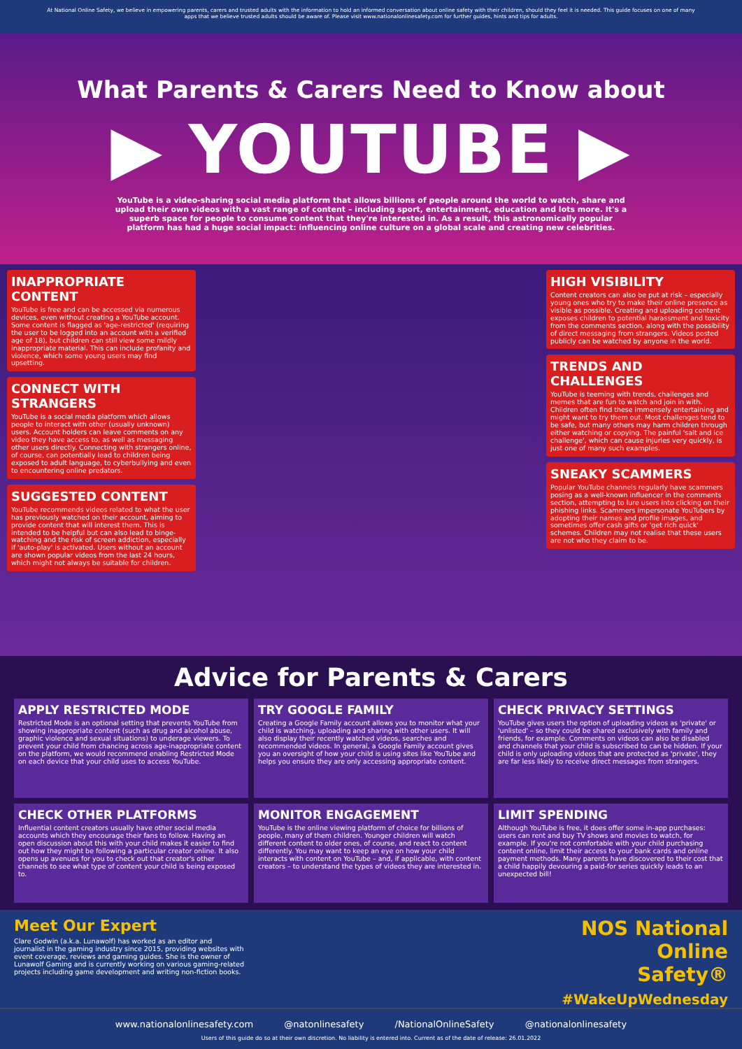At National Online Safety, we believe in empowering parents, carers and trusted adults with the information to hold an informed conversation about online safety with their children, should they feel it is needed. This guide focuses on one of many apps that we believe trusted adults should be aware of. Please visit www.nationalonlinesafety.com for further guides, hints and tips for adults.
What Parents & Carers Need to Know about
▶ YOUTUBE ▶
YouTube is a video-sharing social media platform that allows billions of people around the world to watch, share and upload their own videos with a vast range of content – including sport, entertainment, education and lots more. It's a superb space for people to consume content that they're interested in. As a result, this astronomically popular platform has had a huge social impact: influencing online culture on a global scale and creating new celebrities.
INAPPROPRIATE CONTENT
YouTube is free and can be accessed via numerous devices, even without creating a YouTube account. Some content is flagged as 'age-restricted' (requiring the user to be logged into an account with a verified age of 18), but children can still view some mildly inappropriate material. This can include profanity and violence, which some young users may find upsetting.
CONNECT WITH STRANGERS
YouTube is a social media platform which allows people to interact with other (usually unknown) users. Account holders can leave comments on any video they have access to, as well as messaging other users directly. Connecting with strangers online, of course, can potentially lead to children being exposed to adult language, to cyberbullying and even to encountering online predators.
SUGGESTED CONTENT
YouTube recommends videos related to what the user has previously watched on their account, aiming to provide content that will interest them. This is intended to be helpful but can also lead to binge-watching and the risk of screen addiction, especially if 'auto-play' is activated. Users without an account are shown popular videos from the last 24 hours, which might not always be suitable for children.
HIGH VISIBILITY
Content creators can also be put at risk – especially young ones who try to make their online presence as visible as possible. Creating and uploading content exposes children to potential harassment and toxicity from the comments section, along with the possibility of direct messaging from strangers. Videos posted publicly can be watched by anyone in the world.
TRENDS AND CHALLENGES
YouTube is teeming with trends, challenges and memes that are fun to watch and join in with. Children often find these immensely entertaining and might want to try them out. Most challenges tend to be safe, but many others may harm children through either watching or copying. The painful 'salt and ice challenge', which can cause injuries very quickly, is just one of many such examples.
SNEAKY SCAMMERS
Popular YouTube channels regularly have scammers posing as a well-known influencer in the comments section, attempting to lure users into clicking on their phishing links. Scammers impersonate YouTubers by adopting their names and profile images, and sometimes offer cash gifts or 'get rich quick' schemes. Children may not realise that these users are not who they claim to be.
Advice for Parents & Carers
APPLY RESTRICTED MODE
Restricted Mode is an optional setting that prevents YouTube from showing inappropriate content (such as drug and alcohol abuse, graphic violence and sexual situations) to underage viewers. To prevent your child from chancing across age-inappropriate content on the platform, we would recommend enabling Restricted Mode on each device that your child uses to access YouTube.
TRY GOOGLE FAMILY
Creating a Google Family account allows you to monitor what your child is watching, uploading and sharing with other users. It will also display their recently watched videos, searches and recommended videos. In general, a Google Family account gives you an oversight of how your child is using sites like YouTube and helps you ensure they are only accessing appropriate content.
CHECK PRIVACY SETTINGS
YouTube gives users the option of uploading videos as 'private' or 'unlisted' – so they could be shared exclusively with family and friends, for example. Comments on videos can also be disabled and channels that your child is subscribed to can be hidden. If your child is only uploading videos that are protected as 'private', they are far less likely to receive direct messages from strangers.
CHECK OTHER PLATFORMS
Influential content creators usually have other social media accounts which they encourage their fans to follow. Having an open discussion about this with your child makes it easier to find out how they might be following a particular creator online. It also opens up avenues for you to check out that creator's other channels to see what type of content your child is being exposed to.
MONITOR ENGAGEMENT
YouTube is the online viewing platform of choice for billions of people, many of them children. Younger children will watch different content to older ones, of course, and react to content differently. You may want to keep an eye on how your child interacts with content on YouTube – and, if applicable, with content creators – to understand the types of videos they are interested in.
LIMIT SPENDING
Although YouTube is free, it does offer some in-app purchases: users can rent and buy TV shows and movies to watch, for example. If you're not comfortable with your child purchasing content online, limit their access to your bank cards and online payment methods. Many parents have discovered to their cost that a child happily devouring a paid-for series quickly leads to an unexpected bill!
Meet Our Expert
Clare Godwin (a.k.a. Lunawolf) has worked as an editor and journalist in the gaming industry since 2015, providing websites with event coverage, reviews and gaming guides. She is the owner of Lunawolf Gaming and is currently working on various gaming-related projects including game development and writing non-fiction books.
NOS National
Online
Safety®
#WakeUpWednesday
www.nationalonlinesafety.com @natonlinesafety /NationalOnlineSafety @nationalonlinesafety
Users of this guide do so at their own discretion. No liability is entered into. Current as of the date of release: 26.01.2022